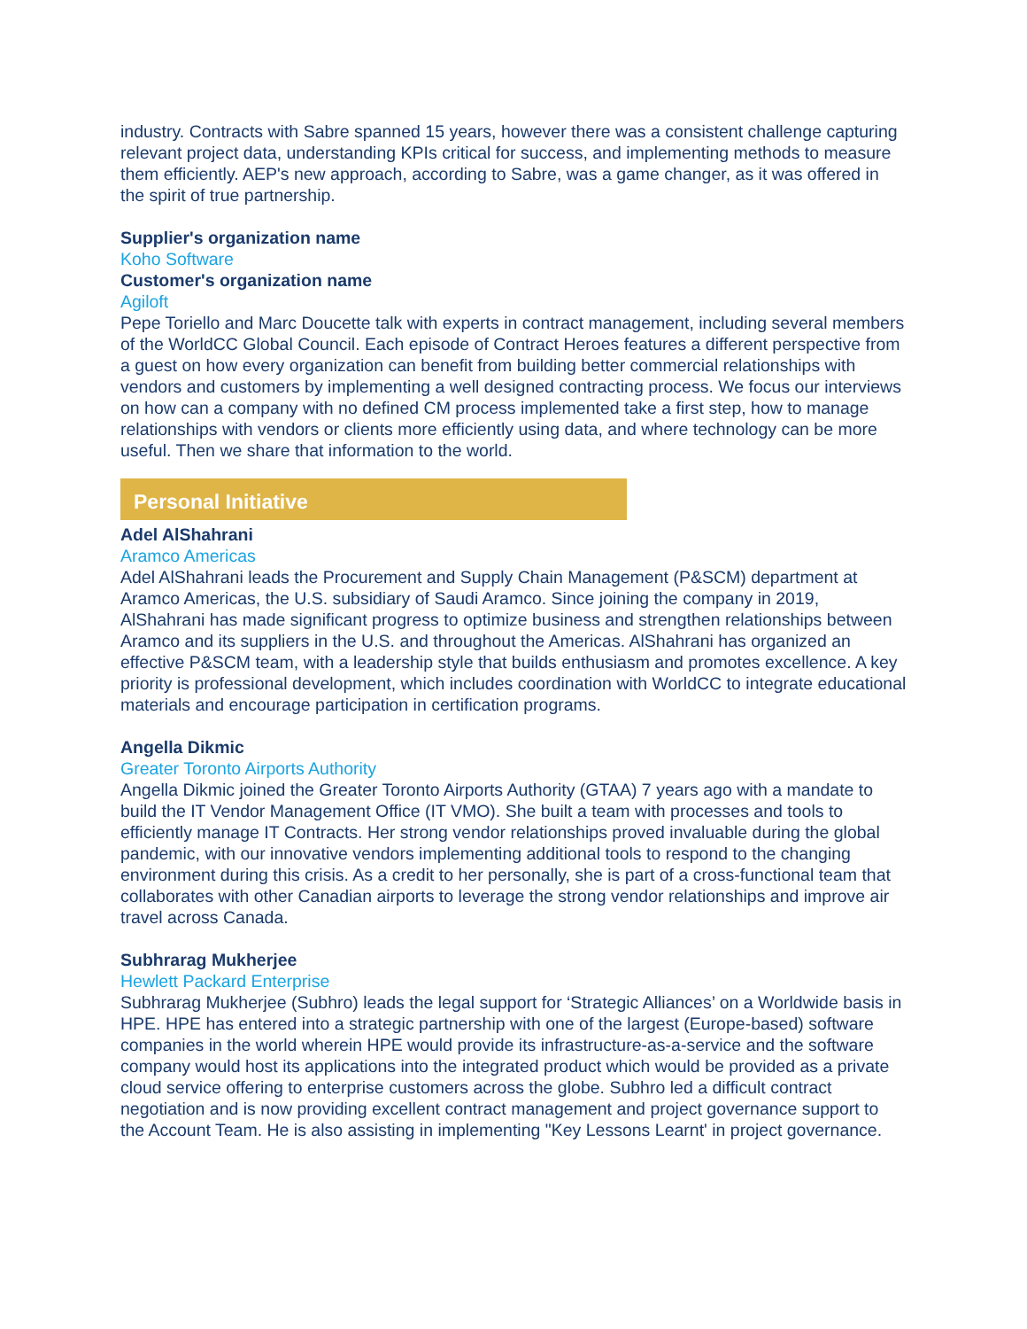industry. Contracts with Sabre spanned 15 years, however there was a consistent challenge capturing relevant project data, understanding KPIs critical for success, and implementing methods to measure them efficiently. AEP's new approach, according to Sabre, was a game changer, as it was offered in the spirit of true partnership.
Supplier's organization name
Koho Software
Customer's organization name
Agiloft
Pepe Toriello and Marc Doucette talk with experts in contract management, including several members of the WorldCC Global Council. Each episode of Contract Heroes features a different perspective from a guest on how every organization can benefit from building better commercial relationships with vendors and customers by implementing a well designed contracting process. We focus our interviews on how can a company with no defined CM process implemented take a first step, how to manage relationships with vendors or clients more efficiently using data, and where technology can be more useful. Then we share that information to the world.
Personal Initiative
Adel AlShahrani
Aramco Americas
Adel AlShahrani leads the Procurement and Supply Chain Management (P&SCM) department at Aramco Americas, the U.S. subsidiary of Saudi Aramco. Since joining the company in 2019, AlShahrani has made significant progress to optimize business and strengthen relationships between Aramco and its suppliers in the U.S. and throughout the Americas. AlShahrani has organized an effective P&SCM team, with a leadership style that builds enthusiasm and promotes excellence. A key priority is professional development, which includes coordination with WorldCC to integrate educational materials and encourage participation in certification programs.
Angella Dikmic
Greater Toronto Airports Authority
Angella Dikmic joined the Greater Toronto Airports Authority (GTAA) 7 years ago with a mandate to build the IT Vendor Management Office (IT VMO). She built a team with processes and tools to efficiently manage IT Contracts. Her strong vendor relationships proved invaluable during the global pandemic, with our innovative vendors implementing additional tools to respond to the changing environment during this crisis. As a credit to her personally, she is part of a cross-functional team that collaborates with other Canadian airports to leverage the strong vendor relationships and improve air travel across Canada.
Subhrarag Mukherjee
Hewlett Packard Enterprise
Subhrarag Mukherjee (Subhro) leads the legal support for ‘Strategic Alliances’ on a Worldwide basis in HPE. HPE has entered into a strategic partnership with one of the largest (Europe-based) software companies in the world wherein HPE would provide its infrastructure-as-a-service and the software company would host its applications into the integrated product which would be provided as a private cloud service offering to enterprise customers across the globe. Subhro led a difficult contract negotiation and is now providing excellent contract management and project governance support to the Account Team. He is also assisting in implementing "Key Lessons Learnt' in project governance.